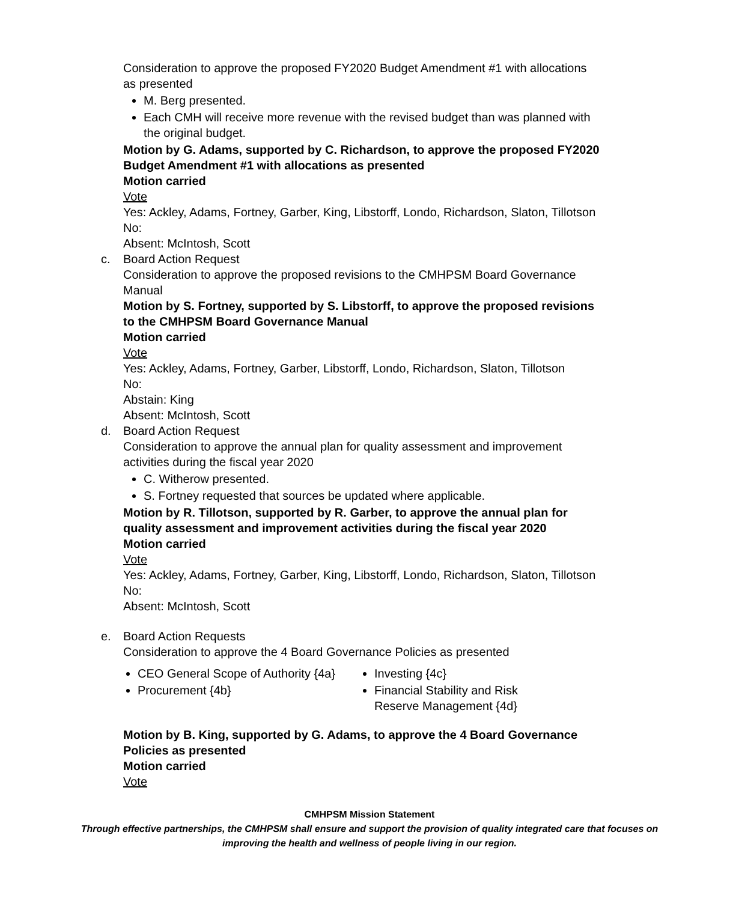Consideration to approve the proposed FY2020 Budget Amendment #1 with allocations as presented
M. Berg presented.
Each CMH will receive more revenue with the revised budget than was planned with the original budget.
Motion by G. Adams, supported by C. Richardson, to approve the proposed FY2020 Budget Amendment #1 with allocations as presented
Motion carried
Vote
Yes: Ackley, Adams, Fortney, Garber, King, Libstorff, Londo, Richardson, Slaton, Tillotson
No:
Absent: McIntosh, Scott
c. Board Action Request
Consideration to approve the proposed revisions to the CMHPSM Board Governance Manual
Motion by S. Fortney, supported by S. Libstorff, to approve the proposed revisions to the CMHPSM Board Governance Manual
Motion carried
Vote
Yes: Ackley, Adams, Fortney, Garber, Libstorff, Londo, Richardson, Slaton, Tillotson
No:
Abstain: King
Absent: McIntosh, Scott
d. Board Action Request
Consideration to approve the annual plan for quality assessment and improvement activities during the fiscal year 2020
C. Witherow presented.
S. Fortney requested that sources be updated where applicable.
Motion by R. Tillotson, supported by R. Garber, to approve the annual plan for quality assessment and improvement activities during the fiscal year 2020
Motion carried
Vote
Yes: Ackley, Adams, Fortney, Garber, King, Libstorff, Londo, Richardson, Slaton, Tillotson
No:
Absent: McIntosh, Scott
e. Board Action Requests
Consideration to approve the 4 Board Governance Policies as presented
CEO General Scope of Authority {4a}
Procurement {4b}
Investing {4c}
Financial Stability and Risk Reserve Management {4d}
Motion by B. King, supported by G. Adams, to approve the 4 Board Governance Policies as presented
Motion carried
Vote
CMHPSM Mission Statement
Through effective partnerships, the CMHPSM shall ensure and support the provision of quality integrated care that focuses on improving the health and wellness of people living in our region.